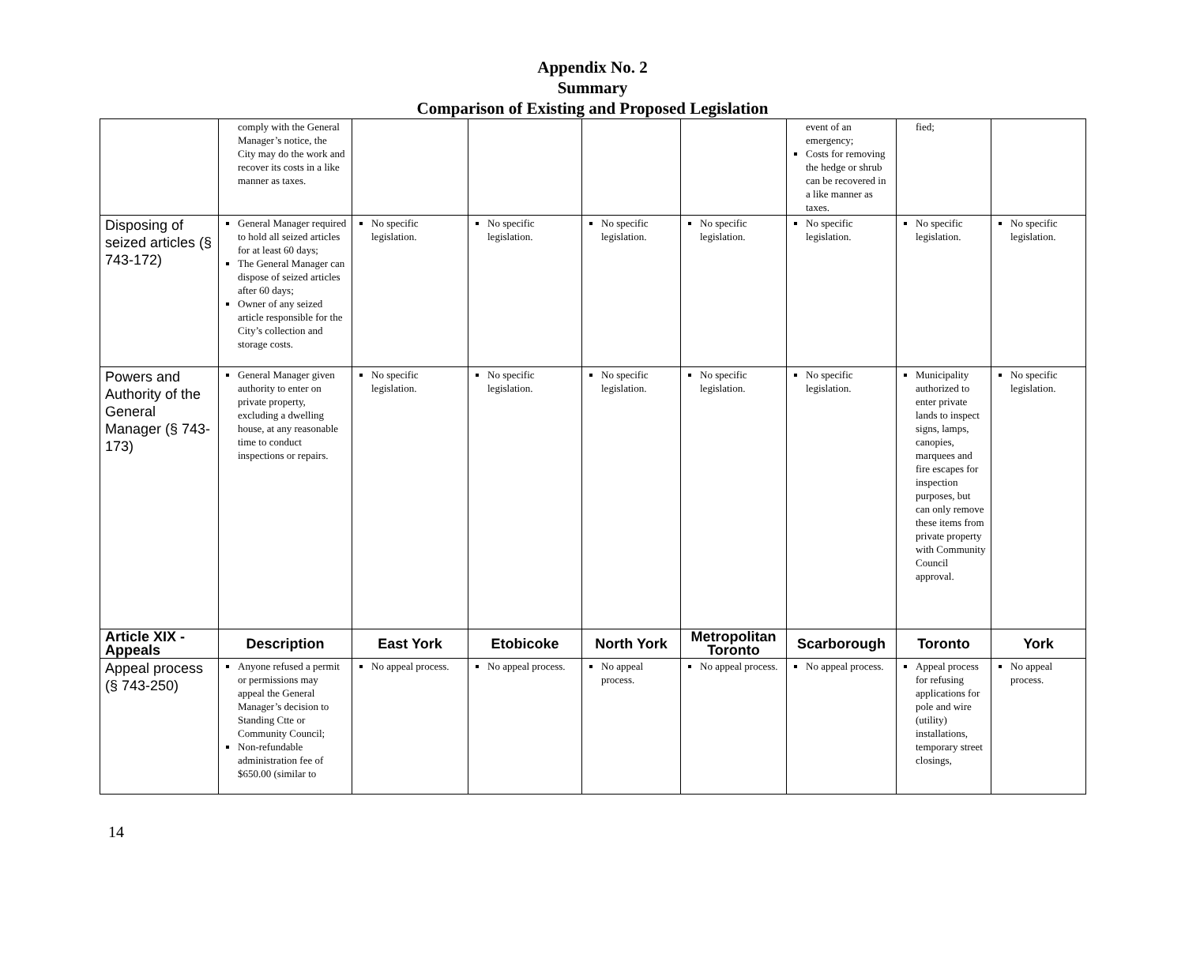Appendix No. 2
Summary
Comparison of Existing and Proposed Legislation
| | comply with the General Manager’s notice, the City may do the work and recover its costs in a like manner as taxes. | | | | | event of an emergency; Costs for removing the hedge or shrub can be recovered in a like manner as taxes. | fied; | |
| Disposing of seized articles (§ 743-172) | General Manager required to hold all seized articles for at least 60 days; The General Manager can dispose of seized articles after 60 days; Owner of any seized article responsible for the City’s collection and storage costs. | No specific legislation. | No specific legislation. | No specific legislation. | No specific legislation. | No specific legislation. | No specific legislation. | No specific legislation. |
| Powers and Authority of the General Manager (§ 743-173) | General Manager given authority to enter on private property, excluding a dwelling house, at any reasonable time to conduct inspections or repairs. | No specific legislation. | No specific legislation. | No specific legislation. | No specific legislation. | No specific legislation. | Municipality authorized to enter private lands to inspect signs, lamps, canopies, marquees and fire escapes for inspection purposes, but can only remove these items from private property with Community Council approval. | No specific legislation. |
| Article XIX - Appeals | Description | East York | Etobicoke | North York | Metropolitan Toronto | Scarborough | Toronto | York |
| Appeal process (§ 743-250) | Anyone refused a permit or permissions may appeal the General Manager’s decision to Standing Ctte or Community Council; Non-refundable administration fee of $650.00 (similar to | No appeal process. | No appeal process. | No appeal process. | No appeal process. | No appeal process. | Appeal process for refusing applications for pole and wire (utility) installations, temporary street closings, | No appeal process. |
14